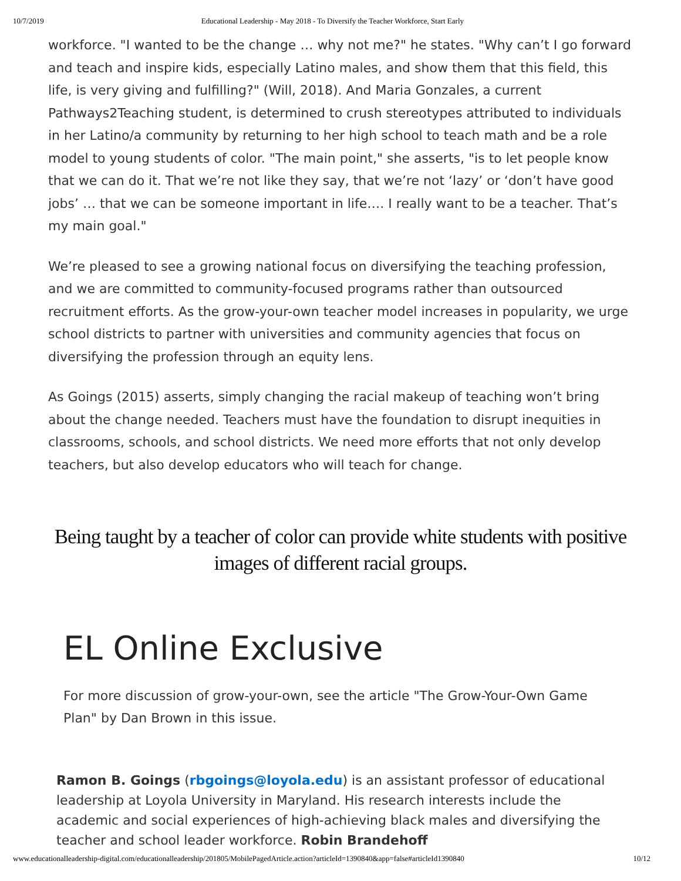10/7/2019 Educational Leadership - May 2018 - To Diversify the Teacher Workforce, Start Early
workforce. "I wanted to be the change … why not me?" he states. "Why can’t I go forward and teach and inspire kids, especially Latino males, and show them that this field, this life, is very giving and fulfilling?" (Will, 2018). And Maria Gonzales, a current Pathways2Teaching student, is determined to crush stereotypes attributed to individuals in her Latino/a community by returning to her high school to teach math and be a role model to young students of color. "The main point," she asserts, "is to let people know that we can do it. That we’re not like they say, that we’re not ‘lazy’ or ‘don’t have good jobs’ … that we can be someone important in life…. I really want to be a teacher. That’s my main goal."
We’re pleased to see a growing national focus on diversifying the teaching profession, and we are committed to community-focused programs rather than outsourced recruitment efforts. As the grow-your-own teacher model increases in popularity, we urge school districts to partner with universities and community agencies that focus on diversifying the profession through an equity lens.
As Goings (2015) asserts, simply changing the racial makeup of teaching won’t bring about the change needed. Teachers must have the foundation to disrupt inequities in classrooms, schools, and school districts. We need more efforts that not only develop teachers, but also develop educators who will teach for change.
Being taught by a teacher of color can provide white students with positive images of different racial groups.
EL Online Exclusive
For more discussion of grow-your-own, see the article "The Grow-Your-Own Game Plan" by Dan Brown in this issue.
Ramon B. Goings (rbgoings@loyola.edu) is an assistant professor of educational leadership at Loyola University in Maryland. His research interests include the academic and social experiences of high-achieving black males and diversifying the teacher and school leader workforce. Robin Brandehoff
www.educationalleadership-digital.com/educationalleadership/201805/MobilePagedArticle.action?articleId=1390840&app=false#articleId1390840 10/12